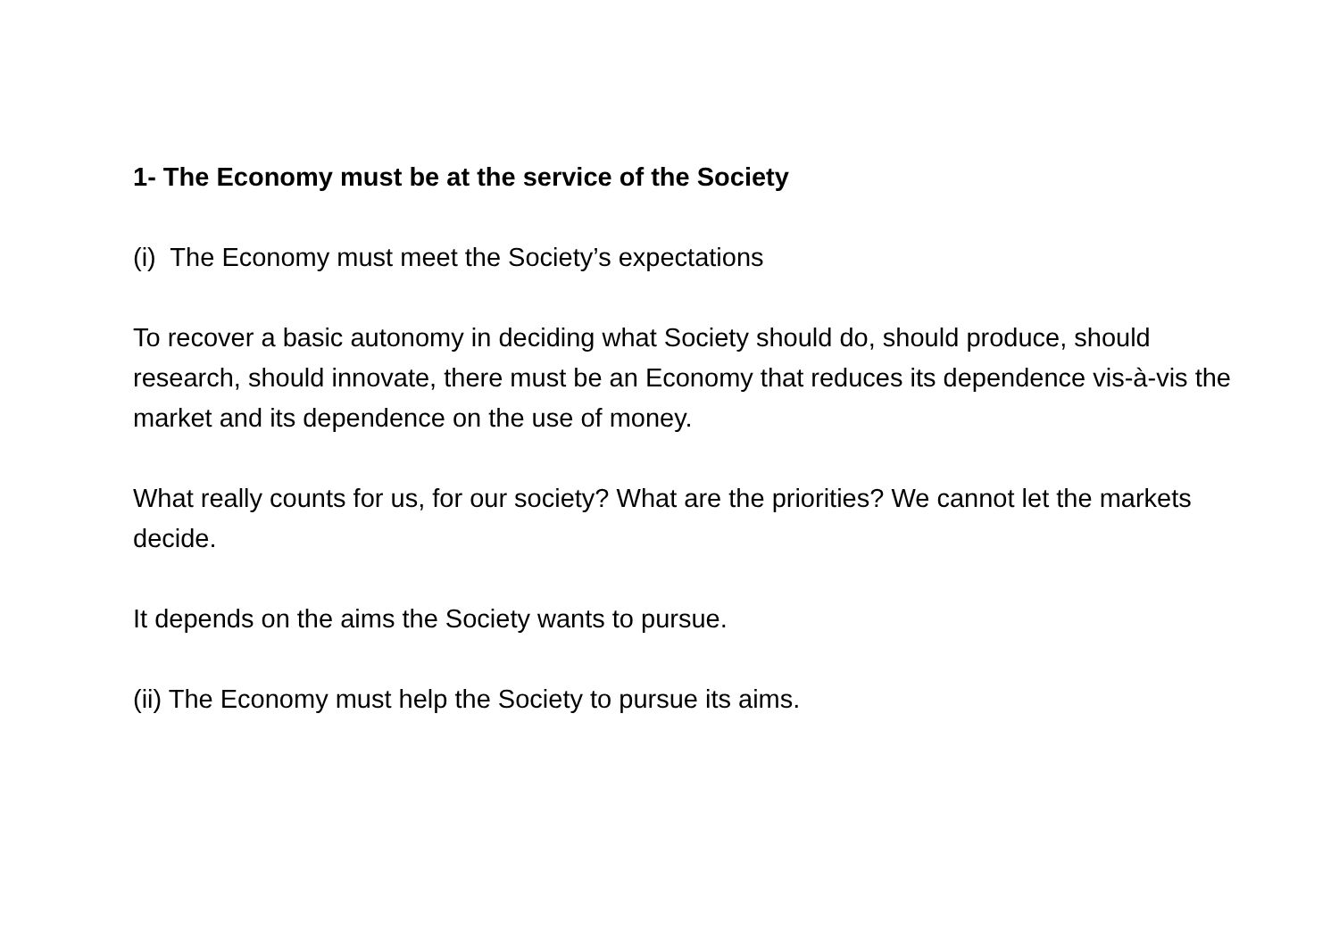1- The Economy must be at the service of the Society
(i) The Economy must meet the Society’s expectations
To recover a basic autonomy in deciding what Society should do, should produce, should research, should innovate, there must be an Economy that reduces its dependence vis-à-vis the market and its dependence on the use of money.
What really counts for us, for our society? What are the priorities? We cannot let the markets decide.
It depends on the aims the Society wants to pursue.
(ii) The Economy must help the Society to pursue its aims.